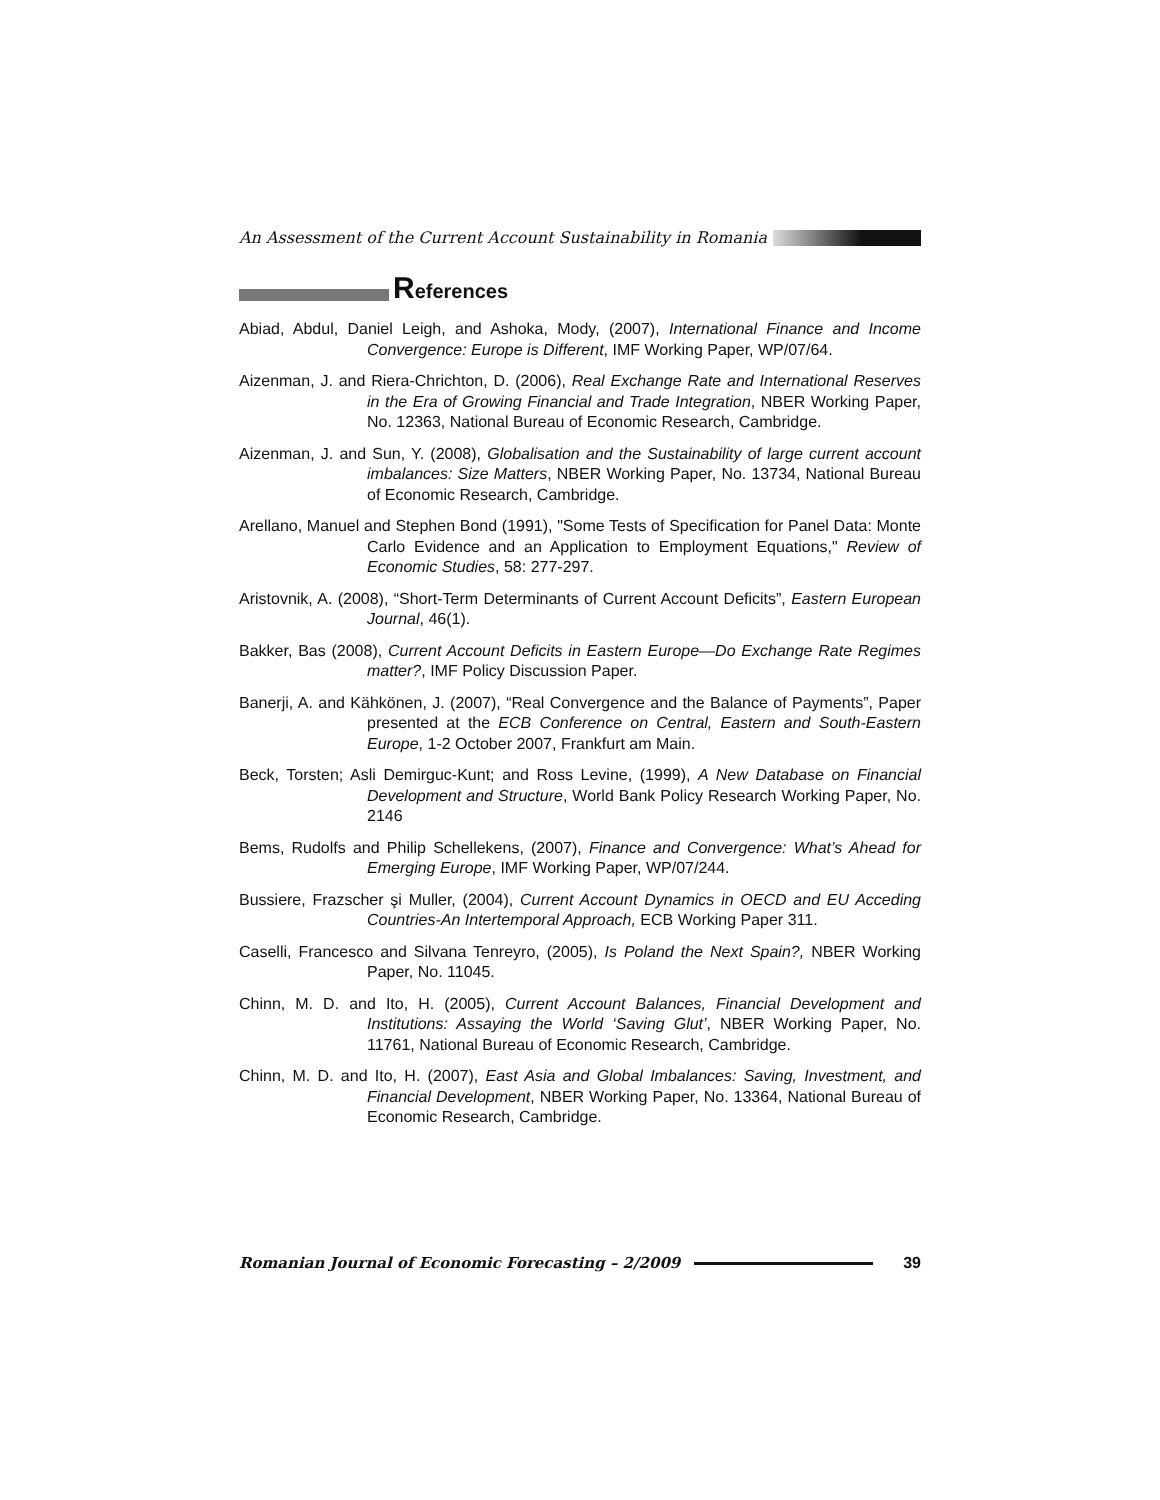An Assessment of the Current Account Sustainability in Romania
References
Abiad, Abdul, Daniel Leigh, and Ashoka, Mody, (2007), International Finance and Income Convergence: Europe is Different, IMF Working Paper, WP/07/64.
Aizenman, J. and Riera-Chrichton, D. (2006), Real Exchange Rate and International Reserves in the Era of Growing Financial and Trade Integration, NBER Working Paper, No. 12363, National Bureau of Economic Research, Cambridge.
Aizenman, J. and Sun, Y. (2008), Globalisation and the Sustainability of large current account imbalances: Size Matters, NBER Working Paper, No. 13734, National Bureau of Economic Research, Cambridge.
Arellano, Manuel and Stephen Bond (1991), "Some Tests of Specification for Panel Data: Monte Carlo Evidence and an Application to Employment Equations," Review of Economic Studies, 58: 277-297.
Aristovnik, A. (2008), “Short-Term Determinants of Current Account Deficits”, Eastern European Journal, 46(1).
Bakker, Bas (2008), Current Account Deficits in Eastern Europe—Do Exchange Rate Regimes matter?, IMF Policy Discussion Paper.
Banerji, A. and Kähkönen, J. (2007), “Real Convergence and the Balance of Payments”, Paper presented at the ECB Conference on Central, Eastern and South-Eastern Europe, 1-2 October 2007, Frankfurt am Main.
Beck, Torsten; Asli Demirguc-Kunt; and Ross Levine, (1999), A New Database on Financial Development and Structure, World Bank Policy Research Working Paper, No. 2146
Bems, Rudolfs and Philip Schellekens, (2007), Finance and Convergence: What’s Ahead for Emerging Europe, IMF Working Paper, WP/07/244.
Bussiere, Frazscher şi Muller, (2004), Current Account Dynamics in OECD and EU Acceding Countries-An Intertemporal Approach, ECB Working Paper 311.
Caselli, Francesco and Silvana Tenreyro, (2005), Is Poland the Next Spain?, NBER Working Paper, No. 11045.
Chinn, M. D. and Ito, H. (2005), Current Account Balances, Financial Development and Institutions: Assaying the World ‘Saving Glut’, NBER Working Paper, No. 11761, National Bureau of Economic Research, Cambridge.
Chinn, M. D. and Ito, H. (2007), East Asia and Global Imbalances: Saving, Investment, and Financial Development, NBER Working Paper, No. 13364, National Bureau of Economic Research, Cambridge.
Romanian Journal of Economic Forecasting – 2/2009
39